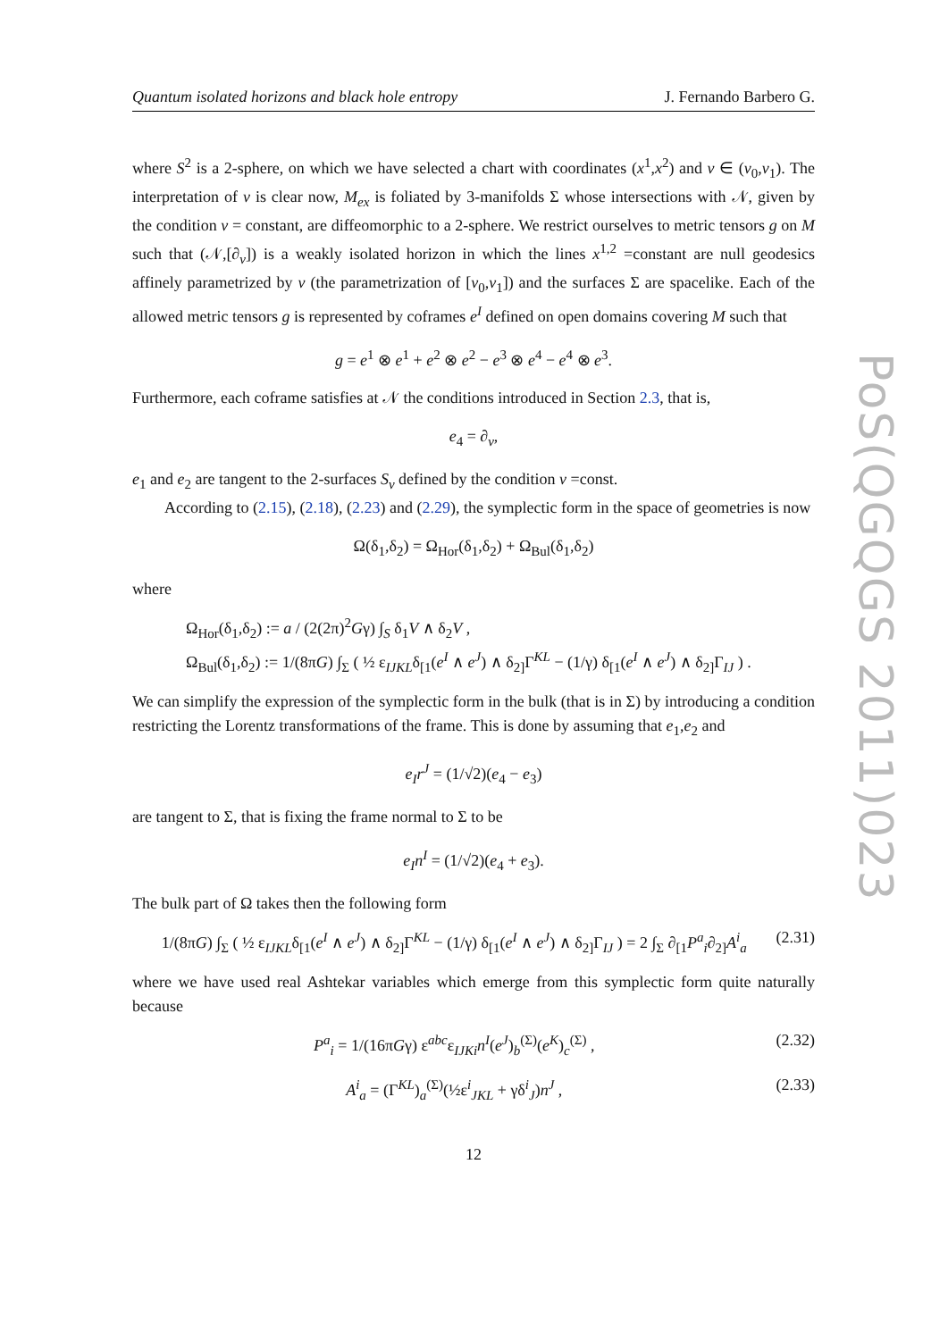Quantum isolated horizons and black hole entropy J. Fernando Barbero G.
where S<sup>2</sup> is a 2-sphere, on which we have selected a chart with coordinates (x<sup>1</sup>,x<sup>2</sup>) and v ∈ (v<sub>0</sub>,v<sub>1</sub>). The interpretation of v is clear now, M<sub>ex</sub> is foliated by 3-manifolds Σ whose intersections with 𝒩, given by the condition v = constant, are diffeomorphic to a 2-sphere. We restrict ourselves to metric tensors g on M such that (𝒩,[∂<sub>v</sub>]) is a weakly isolated horizon in which the lines x<sup>1,2</sup> =constant are null geodesics affinely parametrized by v (the parametrization of [v<sub>0</sub>,v<sub>1</sub>]) and the surfaces Σ are spacelike. Each of the allowed metric tensors g is represented by coframes e<sup>I</sup> defined on open domains covering M such that
g = e<sup>1</sup> ⊗ e<sup>1</sup> + e<sup>2</sup> ⊗ e<sup>2</sup> − e<sup>3</sup> ⊗ e<sup>4</sup> − e<sup>4</sup> ⊗ e<sup>3</sup>.
Furthermore, each coframe satisfies at 𝒩 the conditions introduced in Section 2.3, that is,
e<sub>4</sub> = ∂<sub>v</sub>,
e<sub>1</sub> and e<sub>2</sub> are tangent to the 2-surfaces S<sub>v</sub> defined by the condition v =const.
According to (2.15), (2.18), (2.23) and (2.29), the symplectic form in the space of geometries is now
Ω(δ<sub>1</sub>,δ<sub>2</sub>) = Ω<sub>Hor</sub>(δ<sub>1</sub>,δ<sub>2</sub>) + Ω<sub>Bul</sub>(δ<sub>1</sub>,δ<sub>2</sub>)
where
Ω<sub>Hor</sub>(δ<sub>1</sub>,δ<sub>2</sub>) := a / (2(2π)<sup>2</sup>Gγ) ∫<sub>S</sub> δ<sub>1</sub>V ∧ δ<sub>2</sub>V ,
Ω<sub>Bul</sub>(δ<sub>1</sub>,δ<sub>2</sub>) := 1/(8πG) ∫<sub>Σ</sub> ( ½ ε<sub>IJKL</sub>δ<sub>[1</sub>(e<sup>I</sup> ∧ e<sup>J</sup>) ∧ δ<sub>2]</sub>Γ<sup>KL</sup> − (1/γ) δ<sub>[1</sub>(e<sup>I</sup> ∧ e<sup>J</sup>) ∧ δ<sub>2]</sub>Γ<sub>IJ</sub> ) .
We can simplify the expression of the symplectic form in the bulk (that is in Σ) by introducing a condition restricting the Lorentz transformations of the frame. This is done by assuming that e<sub>1</sub>,e<sub>2</sub> and
e<sub>I</sub>r<sup>J</sup> = (1/√2)(e<sub>4</sub> − e<sub>3</sub>)
are tangent to Σ, that is fixing the frame normal to Σ to be
e<sub>I</sub>n<sup>I</sup> = (1/√2)(e<sub>4</sub> + e<sub>3</sub>).
The bulk part of Ω takes then the following form
1/(8πG) ∫<sub>Σ</sub> ( ½ ε<sub>IJKL</sub>δ<sub>[1</sub>(e<sup>I</sup> ∧ e<sup>J</sup>) ∧ δ<sub>2]</sub>Γ<sup>KL</sup> − (1/γ) δ<sub>[1</sub>(e<sup>I</sup> ∧ e<sup>J</sup>) ∧ δ<sub>2]</sub>Γ<sub>IJ</sub> ) = 2 ∫<sub>Σ</sub> ∂<sub>[1</sub>P<sup>a</sup><sub>i</sub>∂<sub>2]</sub>A<sup>i</sup><sub>a</sub> (2.31)
where we have used real Ashtekar variables which emerge from this symplectic form quite naturally because
P<sup>a</sup><sub>i</sub> = 1/(16πGγ) ε<sup>abc</sup>ε<sub>IJKi</sub>n<sup>I</sup>(e<sup>J</sup>)<sub>b</sub><sup>(Σ)</sup>(e<sup>K</sup>)<sub>c</sub><sup>(Σ)</sup> , (2.32)
A<sup>i</sup><sub>a</sub> = (Γ<sup>KL</sup>)<sub>a</sub><sup>(Σ)</sup>(½ε<sup>i</sup><sub>JKL</sub> + γδ<sup>i</sup><sub>J</sub>)n<sup>J</sup> , (2.33)
12
PoS(QGQGS 2011)023